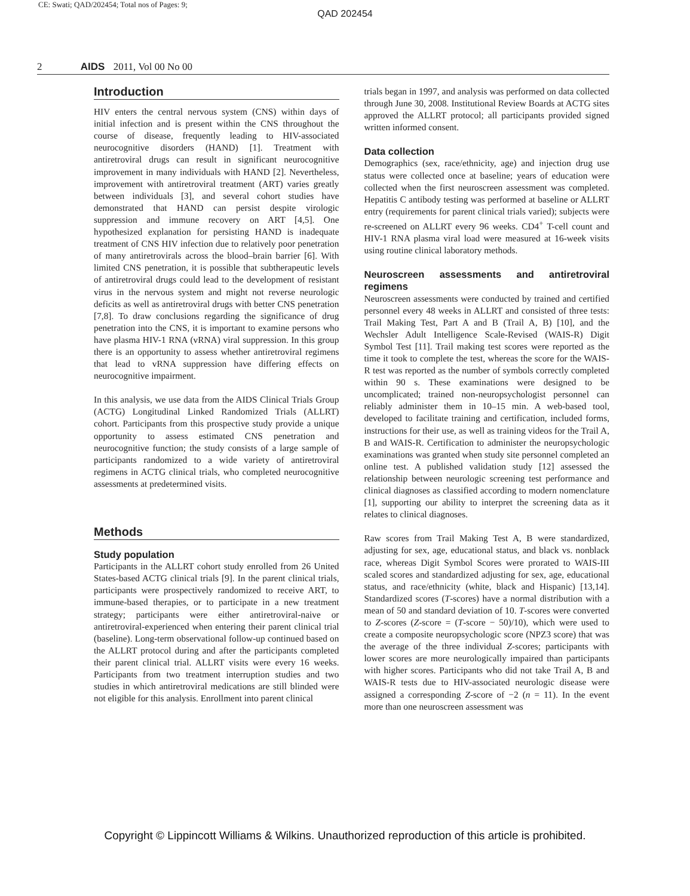CE: Swati; QAD/202454; Total nos of Pages: 9;
QAD 202454
2 AIDS 2011, Vol 00 No 00
Introduction
HIV enters the central nervous system (CNS) within days of initial infection and is present within the CNS throughout the course of disease, frequently leading to HIV-associated neurocognitive disorders (HAND) [1]. Treatment with antiretroviral drugs can result in significant neurocognitive improvement in many individuals with HAND [2]. Nevertheless, improvement with antiretroviral treatment (ART) varies greatly between individuals [3], and several cohort studies have demonstrated that HAND can persist despite virologic suppression and immune recovery on ART [4,5]. One hypothesized explanation for persisting HAND is inadequate treatment of CNS HIV infection due to relatively poor penetration of many antiretrovirals across the blood–brain barrier [6]. With limited CNS penetration, it is possible that subtherapeutic levels of antiretroviral drugs could lead to the development of resistant virus in the nervous system and might not reverse neurologic deficits as well as antiretroviral drugs with better CNS penetration [7,8]. To draw conclusions regarding the significance of drug penetration into the CNS, it is important to examine persons who have plasma HIV-1 RNA (vRNA) viral suppression. In this group there is an opportunity to assess whether antiretroviral regimens that lead to vRNA suppression have differing effects on neurocognitive impairment.
In this analysis, we use data from the AIDS Clinical Trials Group (ACTG) Longitudinal Linked Randomized Trials (ALLRT) cohort. Participants from this prospective study provide a unique opportunity to assess estimated CNS penetration and neurocognitive function; the study consists of a large sample of participants randomized to a wide variety of antiretroviral regimens in ACTG clinical trials, who completed neurocognitive assessments at predetermined visits.
Methods
Study population
Participants in the ALLRT cohort study enrolled from 26 United States-based ACTG clinical trials [9]. In the parent clinical trials, participants were prospectively randomized to receive ART, to immune-based therapies, or to participate in a new treatment strategy; participants were either antiretroviral-naive or antiretroviral-experienced when entering their parent clinical trial (baseline). Long-term observational follow-up continued based on the ALLRT protocol during and after the participants completed their parent clinical trial. ALLRT visits were every 16 weeks. Participants from two treatment interruption studies and two studies in which antiretroviral medications are still blinded were not eligible for this analysis. Enrollment into parent clinical
trials began in 1997, and analysis was performed on data collected through June 30, 2008. Institutional Review Boards at ACTG sites approved the ALLRT protocol; all participants provided signed written informed consent.
Data collection
Demographics (sex, race/ethnicity, age) and injection drug use status were collected once at baseline; years of education were collected when the first neuroscreen assessment was completed. Hepatitis C antibody testing was performed at baseline or ALLRT entry (requirements for parent clinical trials varied); subjects were re-screened on ALLRT every 96 weeks. CD4<sup>+</sup> T-cell count and HIV-1 RNA plasma viral load were measured at 16-week visits using routine clinical laboratory methods.
Neuroscreen assessments and antiretroviral regimens
Neuroscreen assessments were conducted by trained and certified personnel every 48 weeks in ALLRT and consisted of three tests: Trail Making Test, Part A and B (Trail A, B) [10], and the Wechsler Adult Intelligence Scale-Revised (WAIS-R) Digit Symbol Test [11]. Trail making test scores were reported as the time it took to complete the test, whereas the score for the WAIS-R test was reported as the number of symbols correctly completed within 90 s. These examinations were designed to be uncomplicated; trained non-neuropsychologist personnel can reliably administer them in 10–15 min. A web-based tool, developed to facilitate training and certification, included forms, instructions for their use, as well as training videos for the Trail A, B and WAIS-R. Certification to administer the neuropsychologic examinations was granted when study site personnel completed an online test. A published validation study [12] assessed the relationship between neurologic screening test performance and clinical diagnoses as classified according to modern nomenclature [1], supporting our ability to interpret the screening data as it relates to clinical diagnoses.
Raw scores from Trail Making Test A, B were standardized, adjusting for sex, age, educational status, and black vs. nonblack race, whereas Digit Symbol Scores were prorated to WAIS-III scaled scores and standardized adjusting for sex, age, educational status, and race/ethnicity (white, black and Hispanic) [13,14]. Standardized scores (T-scores) have a normal distribution with a mean of 50 and standard deviation of 10. T-scores were converted to Z-scores (Z-score = (T-score − 50)/10), which were used to create a composite neuropsychologic score (NPZ3 score) that was the average of the three individual Z-scores; participants with lower scores are more neurologically impaired than participants with higher scores. Participants who did not take Trail A, B and WAIS-R tests due to HIV-associated neurologic disease were assigned a corresponding Z-score of −2 (n = 11). In the event more than one neuroscreen assessment was
Copyright © Lippincott Williams & Wilkins. Unauthorized reproduction of this article is prohibited.